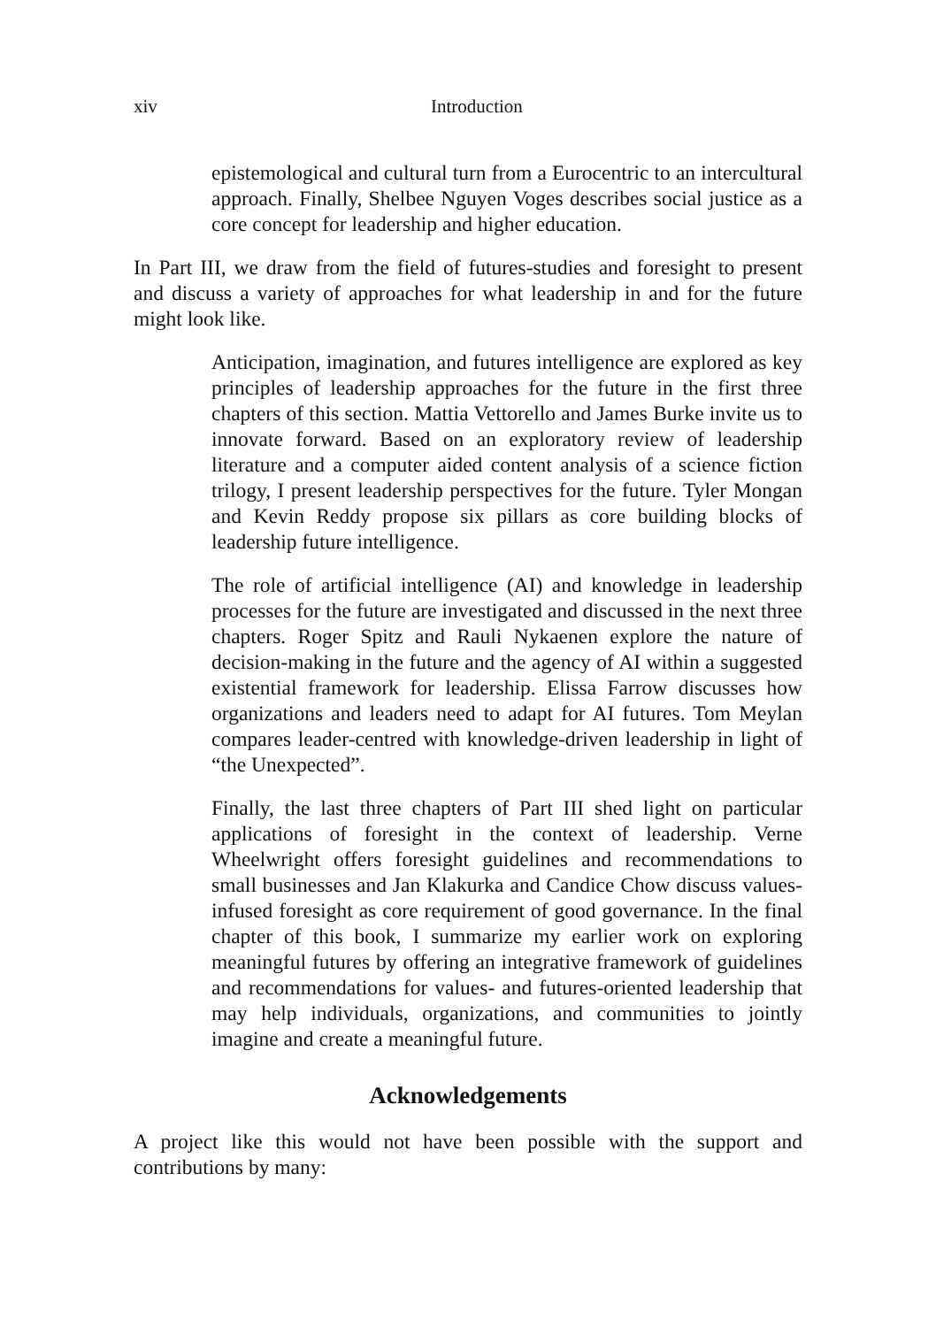xiv Introduction
epistemological and cultural turn from a Eurocentric to an intercultural approach. Finally, Shelbee Nguyen Voges describes social justice as a core concept for leadership and higher education.
In Part III, we draw from the field of futures-studies and foresight to present and discuss a variety of approaches for what leadership in and for the future might look like.
Anticipation, imagination, and futures intelligence are explored as key principles of leadership approaches for the future in the first three chapters of this section. Mattia Vettorello and James Burke invite us to innovate forward. Based on an exploratory review of leadership literature and a computer aided content analysis of a science fiction trilogy, I present leadership perspectives for the future. Tyler Mongan and Kevin Reddy propose six pillars as core building blocks of leadership future intelligence.
The role of artificial intelligence (AI) and knowledge in leadership processes for the future are investigated and discussed in the next three chapters. Roger Spitz and Rauli Nykaenen explore the nature of decision-making in the future and the agency of AI within a suggested existential framework for leadership. Elissa Farrow discusses how organizations and leaders need to adapt for AI futures. Tom Meylan compares leader-centred with knowledge-driven leadership in light of “the Unexpected”.
Finally, the last three chapters of Part III shed light on particular applications of foresight in the context of leadership. Verne Wheelwright offers foresight guidelines and recommendations to small businesses and Jan Klakurka and Candice Chow discuss values-infused foresight as core requirement of good governance. In the final chapter of this book, I summarize my earlier work on exploring meaningful futures by offering an integrative framework of guidelines and recommendations for values- and futures-oriented leadership that may help individuals, organizations, and communities to jointly imagine and create a meaningful future.
Acknowledgements
A project like this would not have been possible with the support and contributions by many: